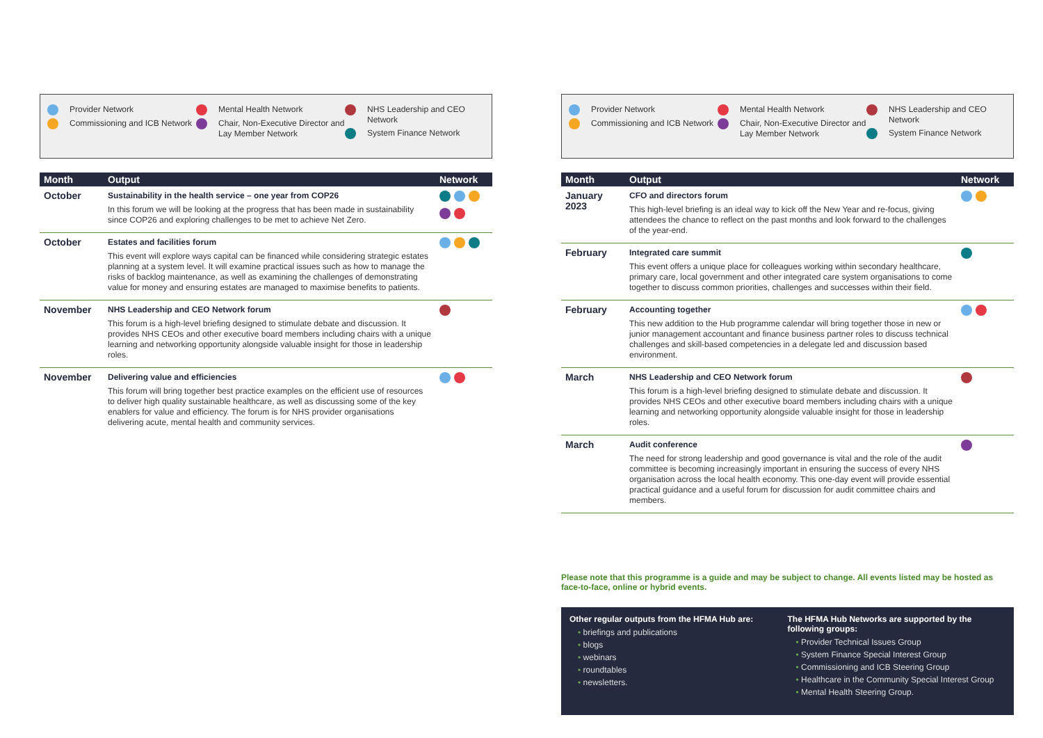Provider Network
Commissioning and ICB Network
Mental Health Network
Chair, Non-Executive Director and Lay Member Network
NHS Leadership and CEO Network
System Finance Network
| Month | Output | Network |
| --- | --- | --- |
| October | Sustainability in the health service – one year from COP26 In this forum we will be looking at the progress that has been made in sustainability since COP26 and exploring challenges to be met to achieve Net Zero. | |
| October | Estates and facilities forum This event will explore ways capital can be financed while considering strategic estates planning at a system level. It will examine practical issues such as how to manage the risks of backlog maintenance, as well as examining the challenges of demonstrating value for money and ensuring estates are managed to maximise benefits to patients. | |
| November | NHS Leadership and CEO Network forum This forum is a high-level briefing designed to stimulate debate and discussion. It provides NHS CEOs and other executive board members including chairs with a unique learning and networking opportunity alongside valuable insight for those in leadership roles. | |
| November | Delivering value and efficiencies This forum will bring together best practice examples on the efficient use of resources to deliver high quality sustainable healthcare, as well as discussing some of the key enablers for value and efficiency. The forum is for NHS provider organisations delivering acute, mental health and community services. | |
Provider Network
Commissioning and ICB Network
Mental Health Network
Chair, Non-Executive Director and Lay Member Network
NHS Leadership and CEO Network
System Finance Network
| Month | Output | Network |
| --- | --- | --- |
| January 2023 | CFO and directors forum This high-level briefing is an ideal way to kick off the New Year and re-focus, giving attendees the chance to reflect on the past months and look forward to the challenges of the year-end. | |
| February | Integrated care summit This event offers a unique place for colleagues working within secondary healthcare, primary care, local government and other integrated care system organisations to come together to discuss common priorities, challenges and successes within their field. | |
| February | Accounting together This new addition to the Hub programme calendar will bring together those in new or junior management accountant and finance business partner roles to discuss technical challenges and skill-based competencies in a delegate led and discussion based environment. | |
| March | NHS Leadership and CEO Network forum This forum is a high-level briefing designed to stimulate debate and discussion. It provides NHS CEOs and other executive board members including chairs with a unique learning and networking opportunity alongside valuable insight for those in leadership roles. | |
| March | Audit conference The need for strong leadership and good governance is vital and the role of the audit committee is becoming increasingly important in ensuring the success of every NHS organisation across the local health economy. This one-day event will provide essential practical guidance and a useful forum for discussion for audit committee chairs and members. | |
Please note that this programme is a guide and may be subject to change. All events listed may be hosted as face-to-face, online or hybrid events.
Other regular outputs from the HFMA Hub are:
• briefings and publications
• blogs
• webinars
• roundtables
• newsletters.
The HFMA Hub Networks are supported by the following groups:
• Provider Technical Issues Group
• System Finance Special Interest Group
• Commissioning and ICB Steering Group
• Healthcare in the Community Special Interest Group
• Mental Health Steering Group.